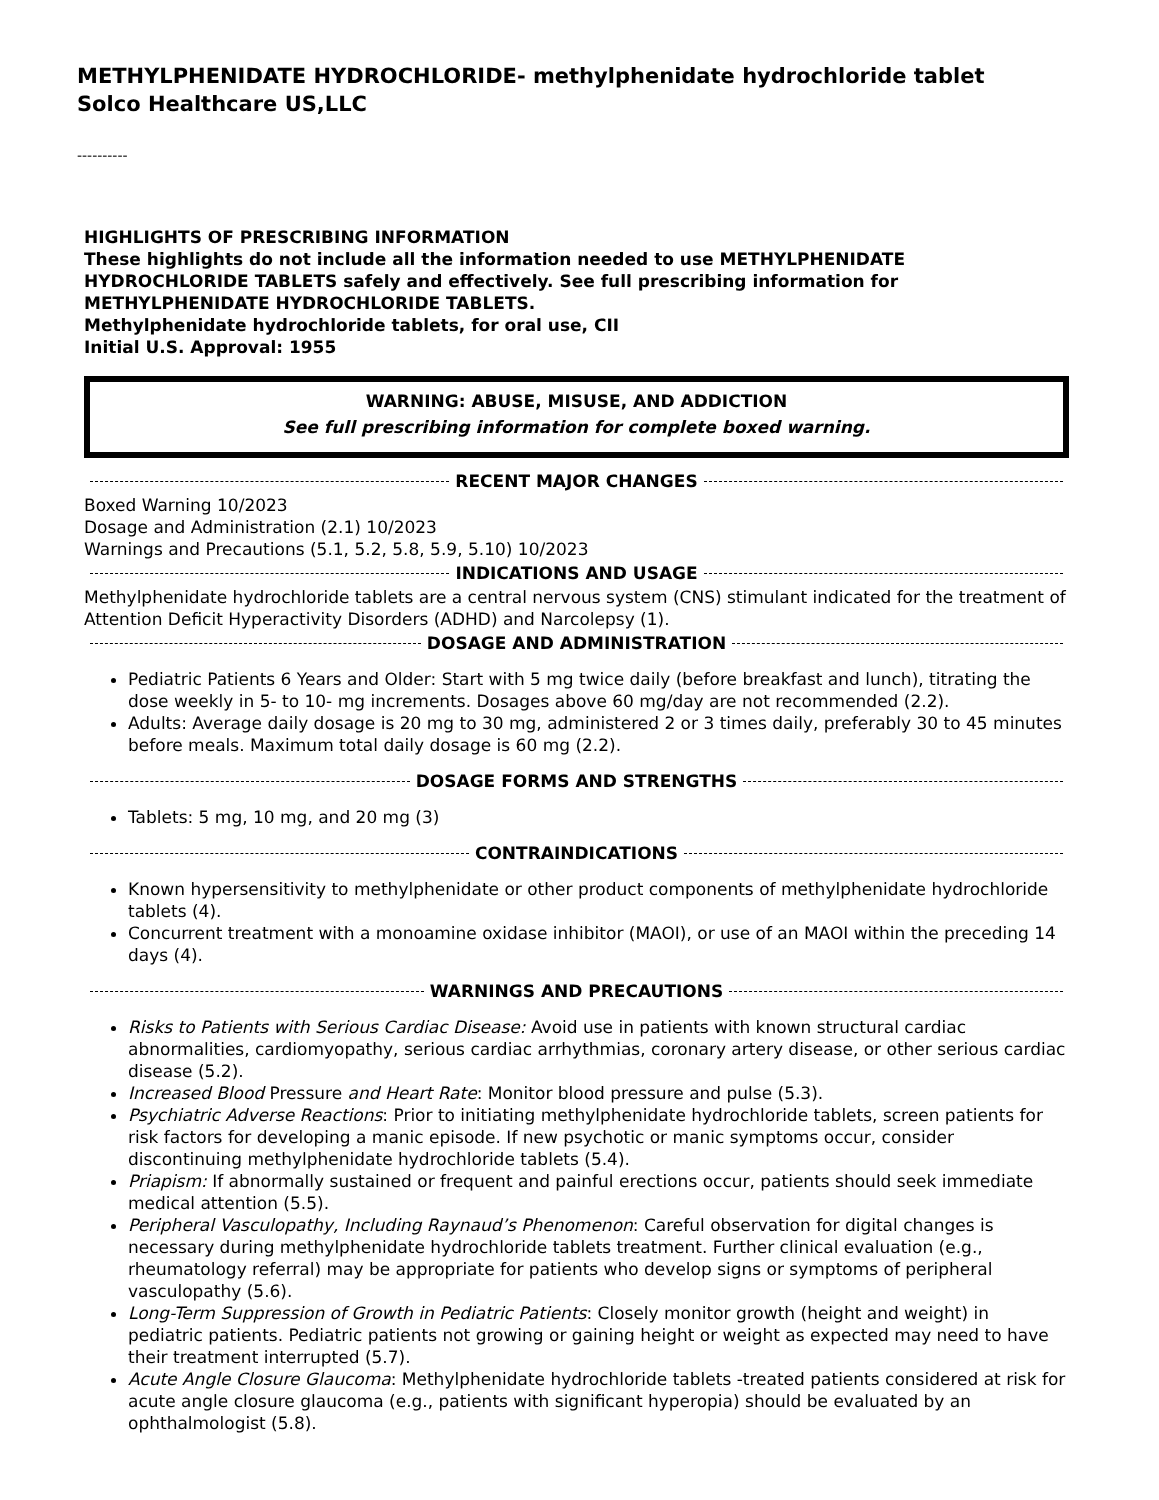METHYLPHENIDATE HYDROCHLORIDE- methylphenidate hydrochloride tablet
Solco Healthcare US,LLC
----------
HIGHLIGHTS OF PRESCRIBING INFORMATION
These highlights do not include all the information needed to use METHYLPHENIDATE HYDROCHLORIDE TABLETS safely and effectively. See full prescribing information for METHYLPHENIDATE HYDROCHLORIDE TABLETS.
Methylphenidate hydrochloride tablets, for oral use, CII
Initial U.S. Approval: 1955
WARNING: ABUSE, MISUSE, AND ADDICTION
See full prescribing information for complete boxed warning.
RECENT MAJOR CHANGES
Boxed Warning 10/2023
Dosage and Administration (2.1) 10/2023
Warnings and Precautions (5.1, 5.2, 5.8, 5.9, 5.10) 10/2023
INDICATIONS AND USAGE
Methylphenidate hydrochloride tablets are a central nervous system (CNS) stimulant indicated for the treatment of Attention Deficit Hyperactivity Disorders (ADHD) and Narcolepsy (1).
DOSAGE AND ADMINISTRATION
Pediatric Patients 6 Years and Older: Start with 5 mg twice daily (before breakfast and lunch), titrating the dose weekly in 5- to 10- mg increments. Dosages above 60 mg/day are not recommended (2.2).
Adults: Average daily dosage is 20 mg to 30 mg, administered 2 or 3 times daily, preferably 30 to 45 minutes before meals. Maximum total daily dosage is 60 mg (2.2).
DOSAGE FORMS AND STRENGTHS
Tablets: 5 mg, 10 mg, and 20 mg (3)
CONTRAINDICATIONS
Known hypersensitivity to methylphenidate or other product components of methylphenidate hydrochloride tablets (4).
Concurrent treatment with a monoamine oxidase inhibitor (MAOI), or use of an MAOI within the preceding 14 days (4).
WARNINGS AND PRECAUTIONS
Risks to Patients with Serious Cardiac Disease: Avoid use in patients with known structural cardiac abnormalities, cardiomyopathy, serious cardiac arrhythmias, coronary artery disease, or other serious cardiac disease (5.2).
Increased Blood Pressure and Heart Rate: Monitor blood pressure and pulse (5.3).
Psychiatric Adverse Reactions: Prior to initiating methylphenidate hydrochloride tablets, screen patients for risk factors for developing a manic episode. If new psychotic or manic symptoms occur, consider discontinuing methylphenidate hydrochloride tablets (5.4).
Priapism: If abnormally sustained or frequent and painful erections occur, patients should seek immediate medical attention (5.5).
Peripheral Vasculopathy, Including Raynaud’s Phenomenon: Careful observation for digital changes is necessary during methylphenidate hydrochloride tablets treatment. Further clinical evaluation (e.g., rheumatology referral) may be appropriate for patients who develop signs or symptoms of peripheral vasculopathy (5.6).
Long-Term Suppression of Growth in Pediatric Patients: Closely monitor growth (height and weight) in pediatric patients. Pediatric patients not growing or gaining height or weight as expected may need to have their treatment interrupted (5.7).
Acute Angle Closure Glaucoma: Methylphenidate hydrochloride tablets -treated patients considered at risk for acute angle closure glaucoma (e.g., patients with significant hyperopia) should be evaluated by an ophthalmologist (5.8).